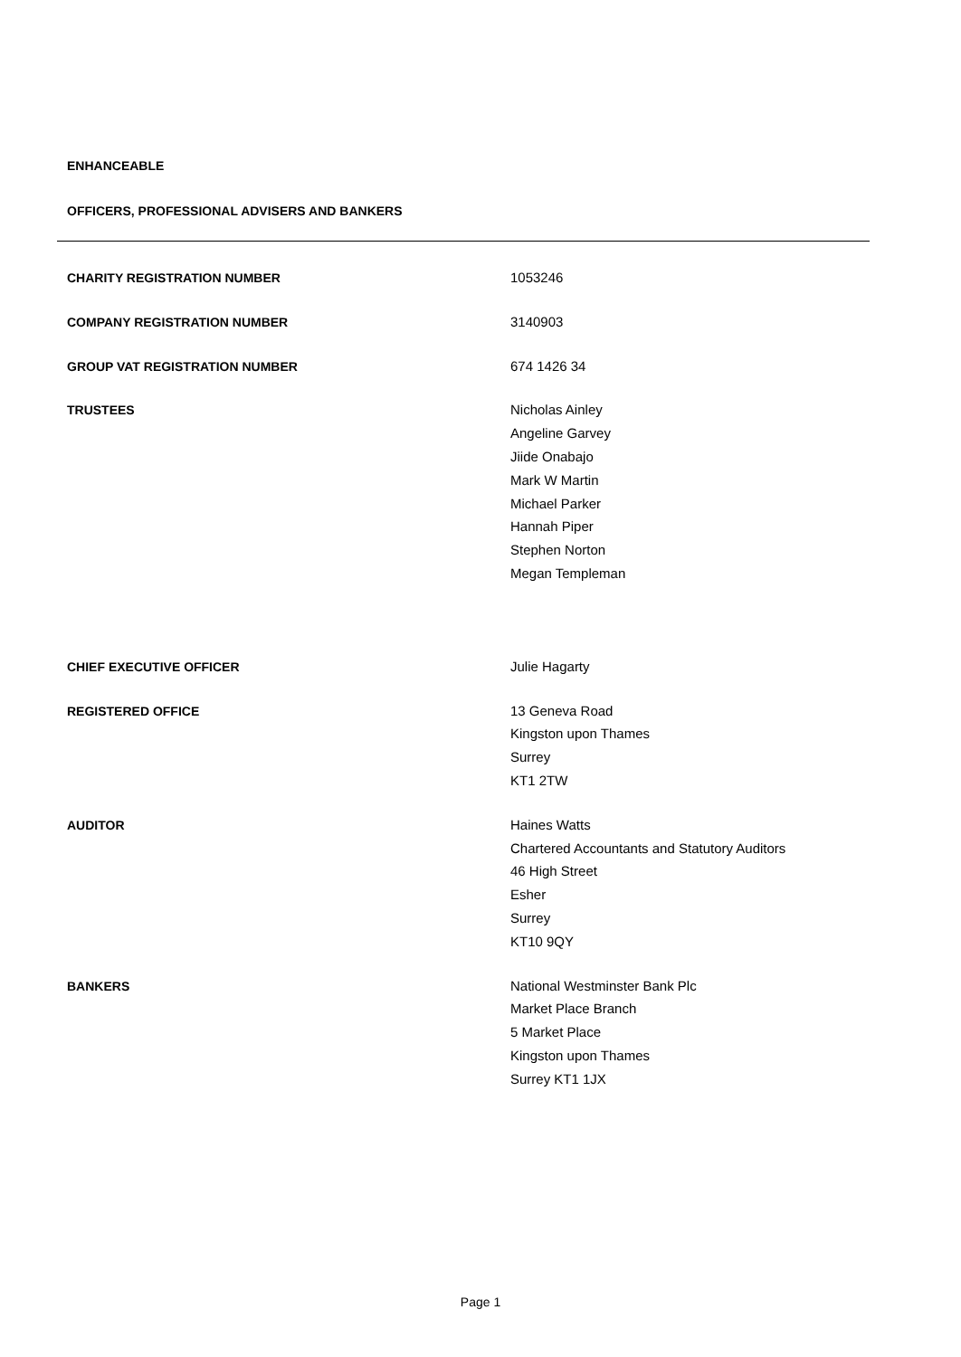ENHANCEABLE
OFFICERS, PROFESSIONAL ADVISERS AND BANKERS
CHARITY REGISTRATION NUMBER
1053246
COMPANY REGISTRATION NUMBER
3140903
GROUP VAT REGISTRATION NUMBER
674 1426 34
TRUSTEES
Nicholas Ainley
Angeline Garvey
Jiide Onabajo
Mark W Martin
Michael Parker
Hannah Piper
Stephen Norton
Megan Templeman
CHIEF EXECUTIVE OFFICER
Julie Hagarty
REGISTERED OFFICE
13 Geneva Road
Kingston upon Thames
Surrey
KT1 2TW
AUDITOR
Haines Watts
Chartered Accountants and Statutory Auditors
46 High Street
Esher
Surrey
KT10 9QY
BANKERS
National Westminster Bank Plc
Market Place Branch
5 Market Place
Kingston upon Thames
Surrey KT1 1JX
Page 1